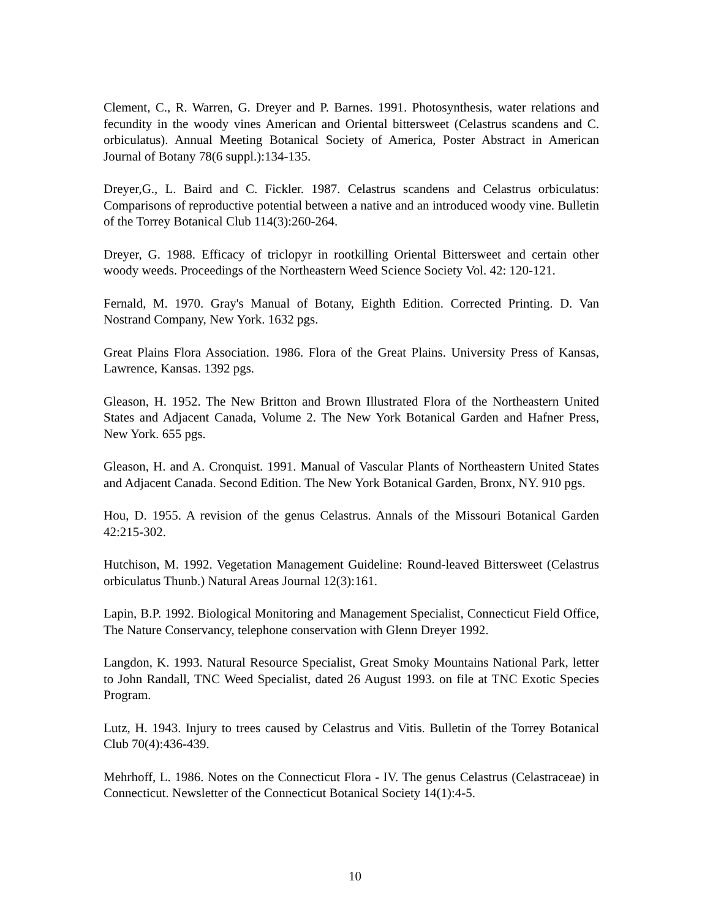Clement, C., R. Warren, G. Dreyer and P. Barnes. 1991. Photosynthesis, water relations and fecundity in the woody vines American and Oriental bittersweet (Celastrus scandens and C. orbiculatus). Annual Meeting Botanical Society of America, Poster Abstract in American Journal of Botany 78(6 suppl.):134-135.
Dreyer,G., L. Baird and C. Fickler. 1987. Celastrus scandens and Celastrus orbiculatus: Comparisons of reproductive potential between a native and an introduced woody vine. Bulletin of the Torrey Botanical Club 114(3):260-264.
Dreyer, G. 1988. Efficacy of triclopyr in rootkilling Oriental Bittersweet and certain other woody weeds. Proceedings of the Northeastern Weed Science Society Vol. 42: 120-121.
Fernald, M. 1970. Gray's Manual of Botany, Eighth Edition. Corrected Printing. D. Van Nostrand Company, New York. 1632 pgs.
Great Plains Flora Association. 1986. Flora of the Great Plains. University Press of Kansas, Lawrence, Kansas. 1392 pgs.
Gleason, H. 1952. The New Britton and Brown Illustrated Flora of the Northeastern United States and Adjacent Canada, Volume 2. The New York Botanical Garden and Hafner Press, New York. 655 pgs.
Gleason, H. and A. Cronquist. 1991. Manual of Vascular Plants of Northeastern United States and Adjacent Canada. Second Edition. The New York Botanical Garden, Bronx, NY. 910 pgs.
Hou, D. 1955. A revision of the genus Celastrus. Annals of the Missouri Botanical Garden 42:215-302.
Hutchison, M. 1992. Vegetation Management Guideline: Round-leaved Bittersweet (Celastrus orbiculatus Thunb.) Natural Areas Journal 12(3):161.
Lapin, B.P. 1992. Biological Monitoring and Management Specialist, Connecticut Field Office, The Nature Conservancy, telephone conservation with Glenn Dreyer 1992.
Langdon, K. 1993. Natural Resource Specialist, Great Smoky Mountains National Park, letter to John Randall, TNC Weed Specialist, dated 26 August 1993. on file at TNC Exotic Species Program.
Lutz, H. 1943. Injury to trees caused by Celastrus and Vitis. Bulletin of the Torrey Botanical Club 70(4):436-439.
Mehrhoff, L. 1986. Notes on the Connecticut Flora - IV. The genus Celastrus (Celastraceae) in Connecticut. Newsletter of the Connecticut Botanical Society 14(1):4-5.
10